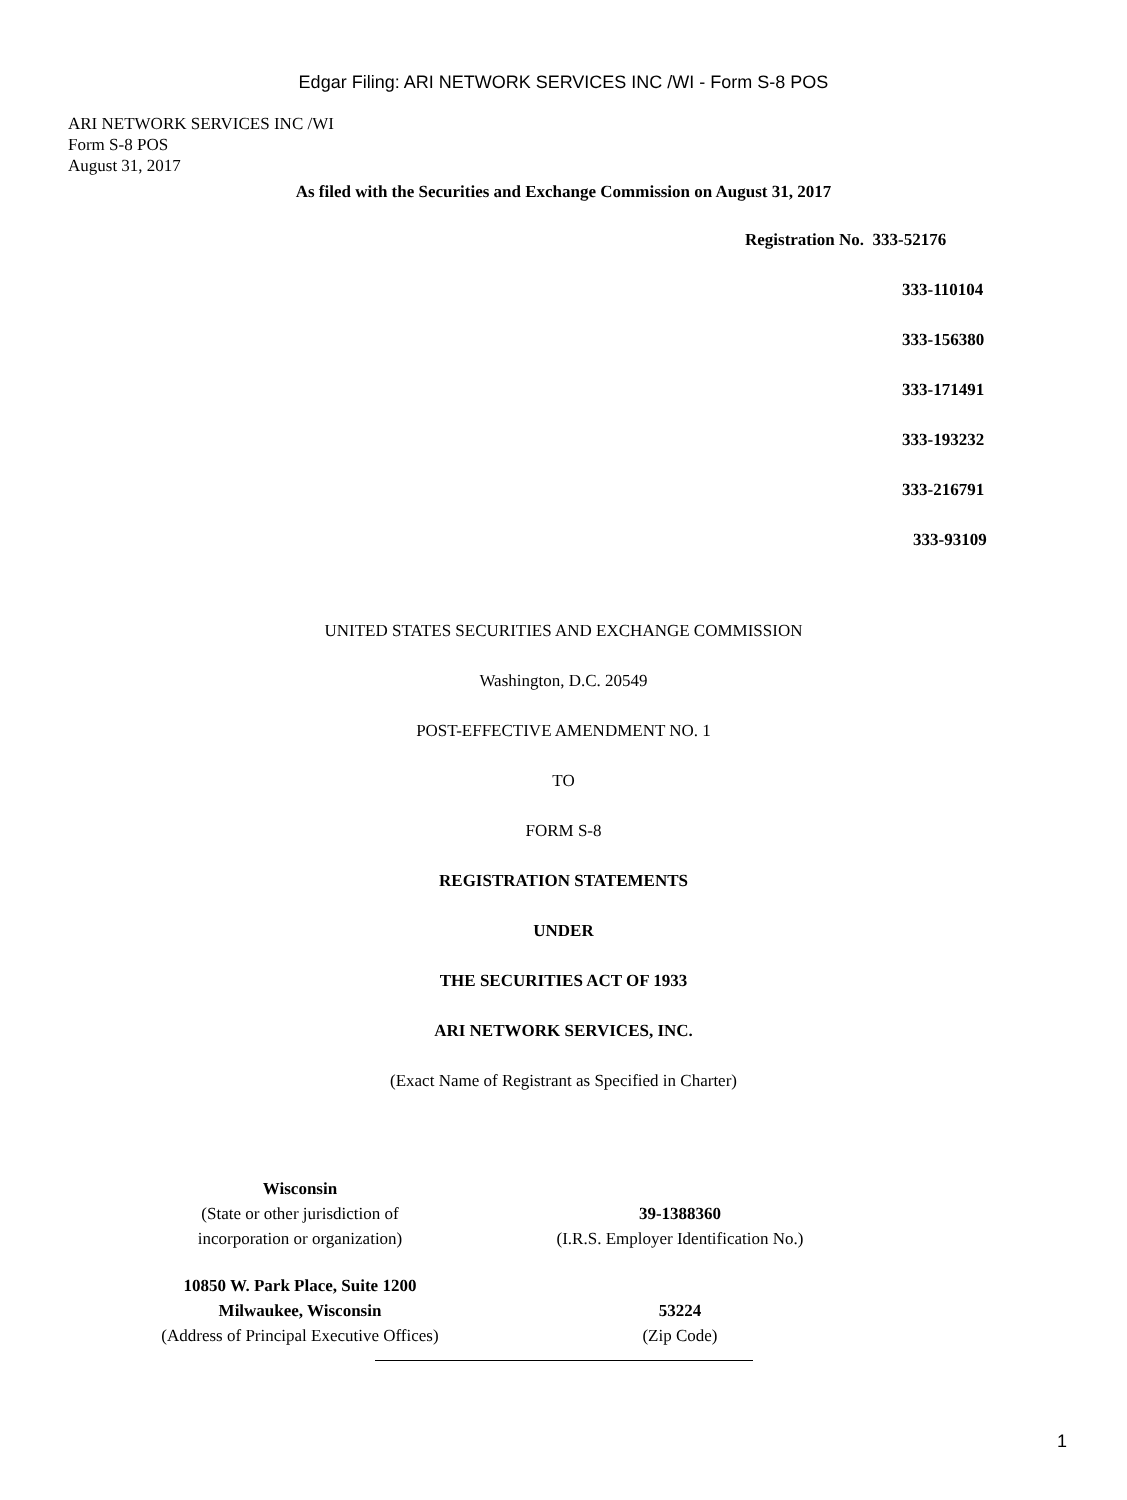Edgar Filing: ARI NETWORK SERVICES INC /WI - Form S-8 POS
ARI NETWORK SERVICES INC /WI
Form S-8 POS
August 31, 2017
As filed with the Securities and Exchange Commission on August 31, 2017
Registration No. 333-52176
333-110104
333-156380
333-171491
333-193232
333-216791
333-93109
UNITED STATES SECURITIES AND EXCHANGE COMMISSION
Washington, D.C. 20549
POST-EFFECTIVE AMENDMENT NO. 1
TO
FORM S-8
REGISTRATION STATEMENTS
UNDER
THE SECURITIES ACT OF 1933
ARI NETWORK SERVICES, INC.
(Exact Name of Registrant as Specified in Charter)
Wisconsin
(State or other jurisdiction of
incorporation or organization)
39-1388360
(I.R.S. Employer Identification No.)
10850 W. Park Place, Suite 1200
Milwaukee, Wisconsin
(Address of Principal Executive Offices)
53224
(Zip Code)
1